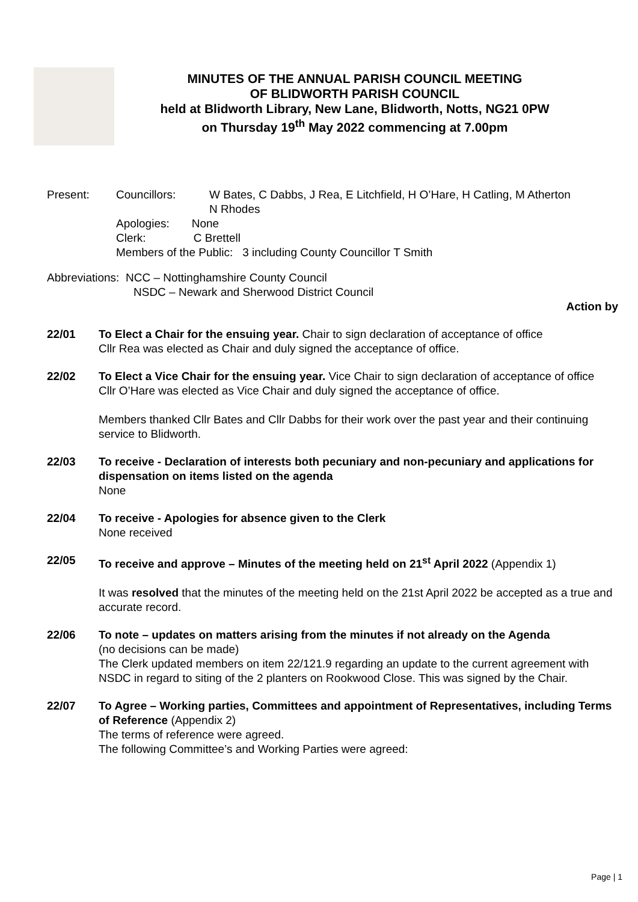MINUTES OF THE ANNUAL PARISH COUNCIL MEETING
OF BLIDWORTH PARISH COUNCIL
held at Blidworth Library, New Lane, Blidworth, Notts, NG21 0PW
on Thursday 19<sup>th</sup> May 2022 commencing at 7.00pm
Present: Councillors: W Bates, C Dabbs, J Rea, E Litchfield, H O’Hare, H Catling, M Atherton
N Rhodes
Apologies: None
Clerk: C Brettell
Members of the Public: 3 including County Councillor T Smith
Abbreviations: NCC – Nottinghamshire County Council
NSDC – Newark and Sherwood District Council
Action by
22/01 To Elect a Chair for the ensuing year. Chair to sign declaration of acceptance of office
Cllr Rea was elected as Chair and duly signed the acceptance of office.
22/02 To Elect a Vice Chair for the ensuing year. Vice Chair to sign declaration of acceptance of office
Cllr O’Hare was elected as Vice Chair and duly signed the acceptance of office.
Members thanked Cllr Bates and Cllr Dabbs for their work over the past year and their continuing service to Blidworth.
22/03 To receive - Declaration of interests both pecuniary and non-pecuniary and applications for dispensation on items listed on the agenda
None
22/04 To receive - Apologies for absence given to the Clerk
None received
22/05 To receive and approve – Minutes of the meeting held on 21<sup>st</sup> April 2022 (Appendix 1)
It was resolved that the minutes of the meeting held on the 21st April 2022 be accepted as a true and accurate record.
22/06 To note – updates on matters arising from the minutes if not already on the Agenda
(no decisions can be made)
The Clerk updated members on item 22/121.9 regarding an update to the current agreement with NSDC in regard to siting of the 2 planters on Rookwood Close. This was signed by the Chair.
22/07 To Agree – Working parties, Committees and appointment of Representatives, including Terms of Reference (Appendix 2)
The terms of reference were agreed.
The following Committee’s and Working Parties were agreed:
Page | 1